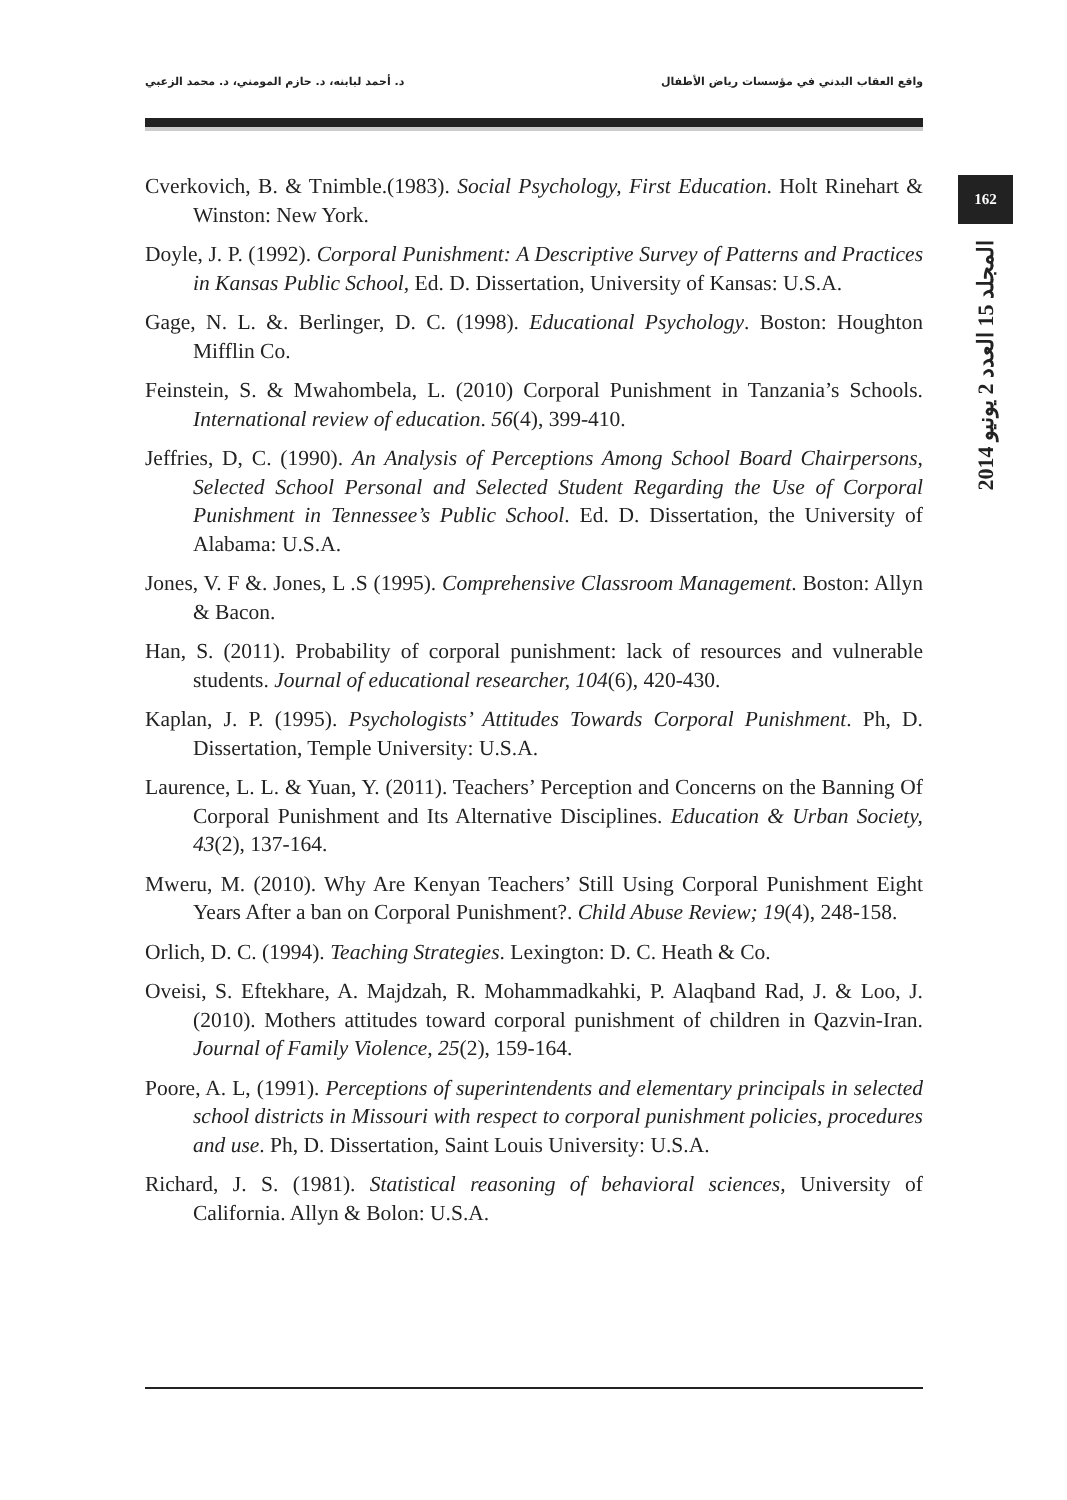د. أحمد لبابنه، د. حازم المومني، د. محمد الزعبي واقع العقاب البدني في مؤسسات رياض الأطفال
162
المجلد 15 العدد 2 يونيو 2014
Cverkovich, B. & Tnimble.(1983). Social Psychology, First Education. Holt Rinehart & Winston: New York.
Doyle, J. P. (1992). Corporal Punishment: A Descriptive Survey of Patterns and Practices in Kansas Public School, Ed. D. Dissertation, University of Kansas: U.S.A.
Gage, N. L. &. Berlinger, D. C. (1998). Educational Psychology. Boston: Houghton Mifflin Co.
Feinstein, S. & Mwahombela, L. (2010) Corporal Punishment in Tanzania’s Schools. International review of education. 56(4), 399-410.
Jeffries, D, C. (1990). An Analysis of Perceptions Among School Board Chairpersons, Selected School Personal and Selected Student Regarding the Use of Corporal Punishment in Tennessee’s Public School. Ed. D. Dissertation, the University of Alabama: U.S.A.
Jones, V. F &. Jones, L .S (1995). Comprehensive Classroom Management. Boston: Allyn & Bacon.
Han, S. (2011). Probability of corporal punishment: lack of resources and vulnerable students. Journal of educational researcher, 104(6), 420-430.
Kaplan, J. P. (1995). Psychologists’ Attitudes Towards Corporal Punishment. Ph, D. Dissertation, Temple University: U.S.A.
Laurence, L. L. & Yuan, Y. (2011). Teachers’ Perception and Concerns on the Banning Of Corporal Punishment and Its Alternative Disciplines. Education & Urban Society, 43(2), 137-164.
Mweru, M. (2010). Why Are Kenyan Teachers’ Still Using Corporal Punishment Eight Years After a ban on Corporal Punishment?. Child Abuse Review; 19(4), 248-158.
Orlich, D. C. (1994). Teaching Strategies. Lexington: D. C. Heath & Co.
Oveisi, S. Eftekhare, A. Majdzah, R. Mohammadkahki, P. Alaqband Rad, J. & Loo, J. (2010). Mothers attitudes toward corporal punishment of children in Qazvin-Iran. Journal of Family Violence, 25(2), 159-164.
Poore, A. L, (1991). Perceptions of superintendents and elementary principals in selected school districts in Missouri with respect to corporal punishment policies, procedures and use. Ph, D. Dissertation, Saint Louis University: U.S.A.
Richard, J. S. (1981). Statistical reasoning of behavioral sciences, University of California. Allyn & Bolon: U.S.A.